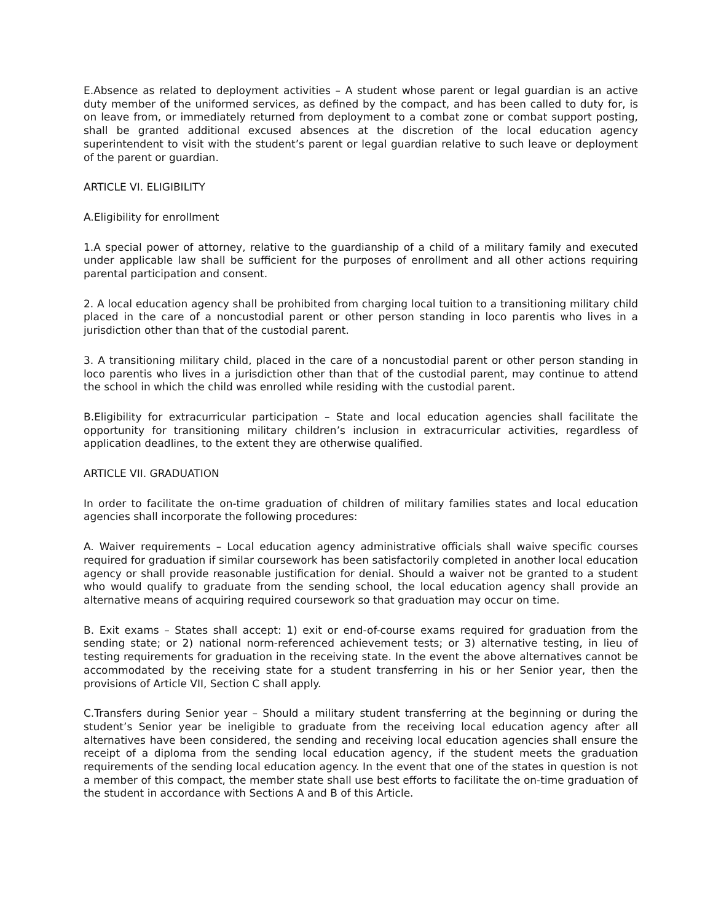E.Absence as related to deployment activities – A student whose parent or legal guardian is an active duty member of the uniformed services, as defined by the compact, and has been called to duty for, is on leave from, or immediately returned from deployment to a combat zone or combat support posting, shall be granted additional excused absences at the discretion of the local education agency superintendent to visit with the student’s parent or legal guardian relative to such leave or deployment of the parent or guardian.
ARTICLE VI. ELIGIBILITY
A.Eligibility for enrollment
1.A special power of attorney, relative to the guardianship of a child of a military family and executed under applicable law shall be sufficient for the purposes of enrollment and all other actions requiring parental participation and consent.
2. A local education agency shall be prohibited from charging local tuition to a transitioning military child placed in the care of a noncustodial parent or other person standing in loco parentis who lives in a jurisdiction other than that of the custodial parent.
3. A transitioning military child, placed in the care of a noncustodial parent or other person standing in loco parentis who lives in a jurisdiction other than that of the custodial parent, may continue to attend the school in which the child was enrolled while residing with the custodial parent.
B.Eligibility for extracurricular participation – State and local education agencies shall facilitate the opportunity for transitioning military children’s inclusion in extracurricular activities, regardless of application deadlines, to the extent they are otherwise qualified.
ARTICLE VII. GRADUATION
In order to facilitate the on-time graduation of children of military families states and local education agencies shall incorporate the following procedures:
A. Waiver requirements – Local education agency administrative officials shall waive specific courses required for graduation if similar coursework has been satisfactorily completed in another local education agency or shall provide reasonable justification for denial. Should a waiver not be granted to a student who would qualify to graduate from the sending school, the local education agency shall provide an alternative means of acquiring required coursework so that graduation may occur on time.
B. Exit exams – States shall accept: 1) exit or end-of-course exams required for graduation from the sending state; or 2) national norm-referenced achievement tests; or 3) alternative testing, in lieu of testing requirements for graduation in the receiving state. In the event the above alternatives cannot be accommodated by the receiving state for a student transferring in his or her Senior year, then the provisions of Article VII, Section C shall apply.
C.Transfers during Senior year – Should a military student transferring at the beginning or during the student’s Senior year be ineligible to graduate from the receiving local education agency after all alternatives have been considered, the sending and receiving local education agencies shall ensure the receipt of a diploma from the sending local education agency, if the student meets the graduation requirements of the sending local education agency. In the event that one of the states in question is not a member of this compact, the member state shall use best efforts to facilitate the on-time graduation of the student in accordance with Sections A and B of this Article.